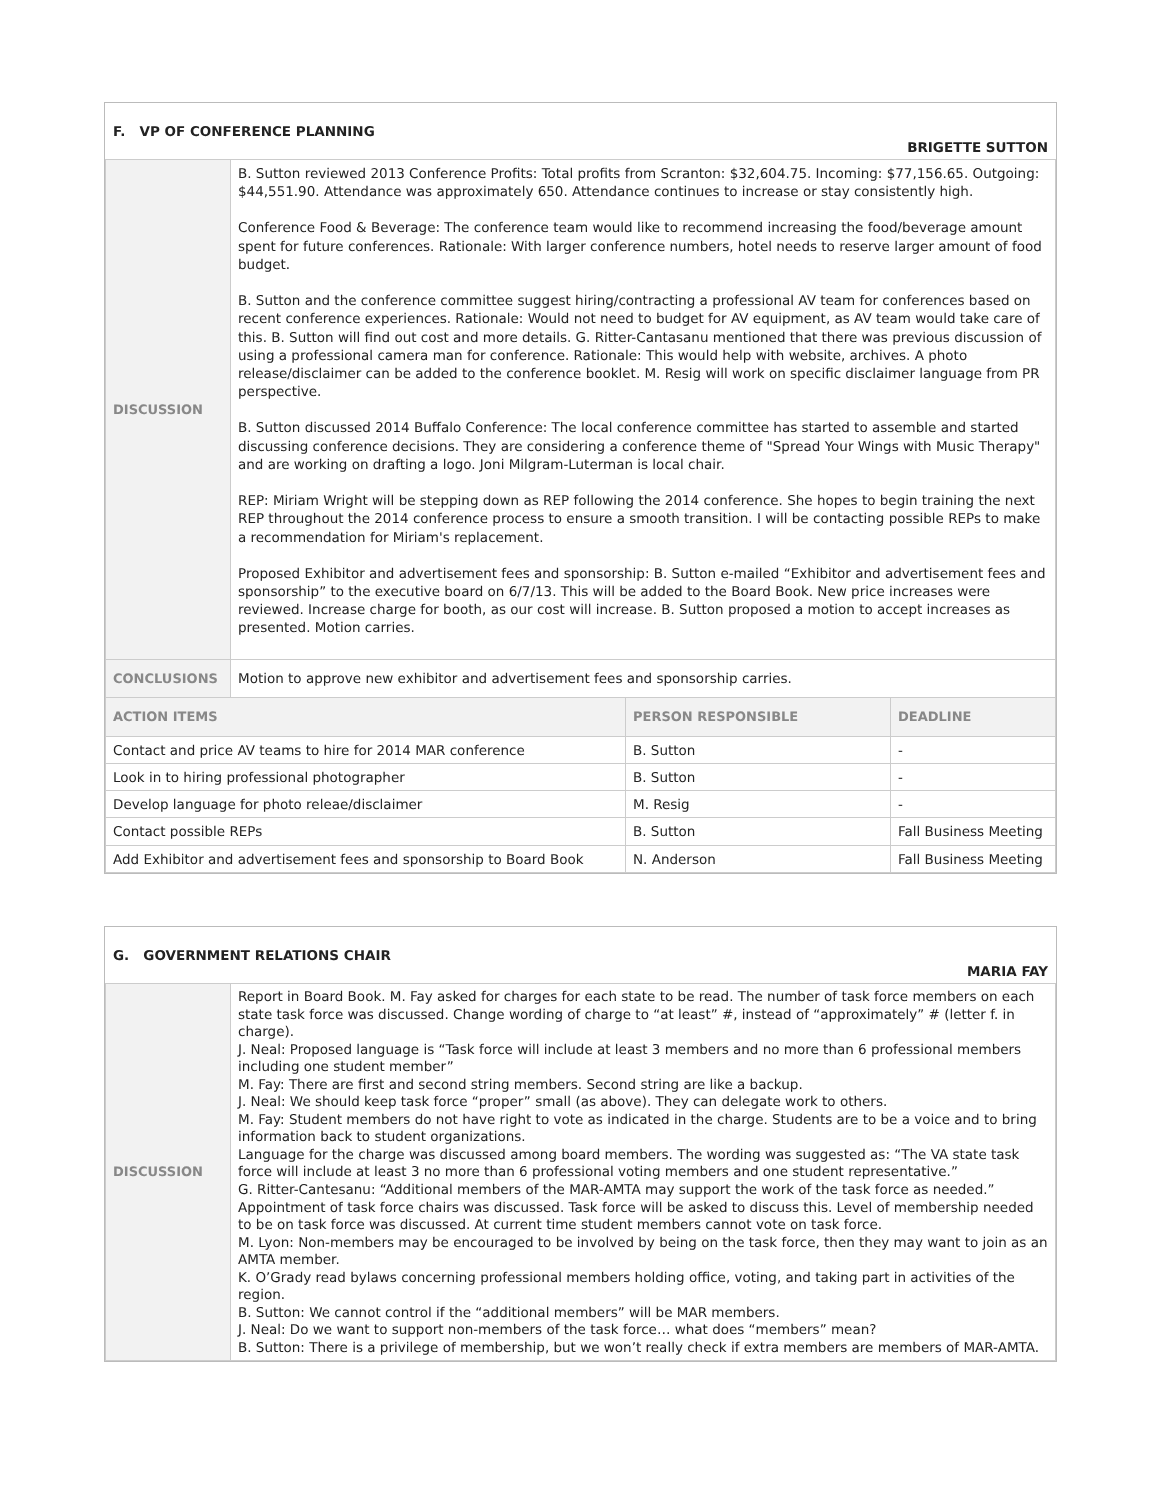F. VP OF CONFERENCE PLANNING
BRIGETTE SUTTON
| DISCUSSION | B. Sutton reviewed 2013 Conference Profits: Total profits from Scranton: $32,604.75. Incoming: $77,156.65. Outgoing: $44,551.90. Attendance was approximately 650. Attendance continues to increase or stay consistently high. Conference Food & Beverage: The conference team would like to recommend increasing the food/beverage amount spent for future conferences. Rationale: With larger conference numbers, hotel needs to reserve larger amount of food budget. B. Sutton and the conference committee suggest hiring/contracting a professional AV team for conferences based on recent conference experiences. Rationale: Would not need to budget for AV equipment, as AV team would take care of this. B. Sutton will find out cost and more details. G. Ritter-Cantasanu mentioned that there was previous discussion of using a professional camera man for conference. Rationale: This would help with website, archives. A photo release/disclaimer can be added to the conference booklet. M. Resig will work on specific disclaimer language from PR perspective. B. Sutton discussed 2014 Buffalo Conference: The local conference committee has started to assemble and started discussing conference decisions. They are considering a conference theme of "Spread Your Wings with Music Therapy" and are working on drafting a logo. Joni Milgram-Luterman is local chair. REP: Miriam Wright will be stepping down as REP following the 2014 conference. She hopes to begin training the next REP throughout the 2014 conference process to ensure a smooth transition. I will be contacting possible REPs to make a recommendation for Miriam's replacement. Proposed Exhibitor and advertisement fees and sponsorship: B. Sutton e-mailed “Exhibitor and advertisement fees and sponsorship” to the executive board on 6/7/13. This will be added to the Board Book. New price increases were reviewed. Increase charge for booth, as our cost will increase. B. Sutton proposed a motion to accept increases as presented. Motion carries. | | |
| CONCLUSIONS | Motion to approve new exhibitor and advertisement fees and sponsorship carries. | | |
| ACTION ITEMS | | PERSON RESPONSIBLE | DEADLINE |
| Contact and price AV teams to hire for 2014 MAR conference | | B. Sutton | - |
| Look in to hiring professional photographer | | B. Sutton | - |
| Develop language for photo releae/disclaimer | | M. Resig | - |
| Contact possible REPs | | B. Sutton | Fall Business Meeting |
| Add Exhibitor and advertisement fees and sponsorship to Board Book | | N. Anderson | Fall Business Meeting |
G. GOVERNMENT RELATIONS CHAIR
MARIA FAY
| DISCUSSION | Report in Board Book. M. Fay asked for charges for each state to be read. The number of task force members on each state task force was discussed. Change wording of charge to “at least” #, instead of “approximately” # (letter f. in charge). J. Neal: Proposed language is “Task force will include at least 3 members and no more than 6 professional members including one student member” M. Fay: There are first and second string members. Second string are like a backup. J. Neal: We should keep task force “proper” small (as above). They can delegate work to others. M. Fay: Student members do not have right to vote as indicated in the charge. Students are to be a voice and to bring information back to student organizations. Language for the charge was discussed among board members. The wording was suggested as: “The VA state task force will include at least 3 no more than 6 professional voting members and one student representative.” G. Ritter-Cantesanu: “Additional members of the MAR-AMTA may support the work of the task force as needed.” Appointment of task force chairs was discussed. Task force will be asked to discuss this. Level of membership needed to be on task force was discussed. At current time student members cannot vote on task force. M. Lyon: Non-members may be encouraged to be involved by being on the task force, then they may want to join as an AMTA member. K. O’Grady read bylaws concerning professional members holding office, voting, and taking part in activities of the region. B. Sutton: We cannot control if the “additional members” will be MAR members. J. Neal: Do we want to support non-members of the task force… what does “members” mean? B. Sutton: There is a privilege of membership, but we won’t really check if extra members are members of MAR-AMTA. |